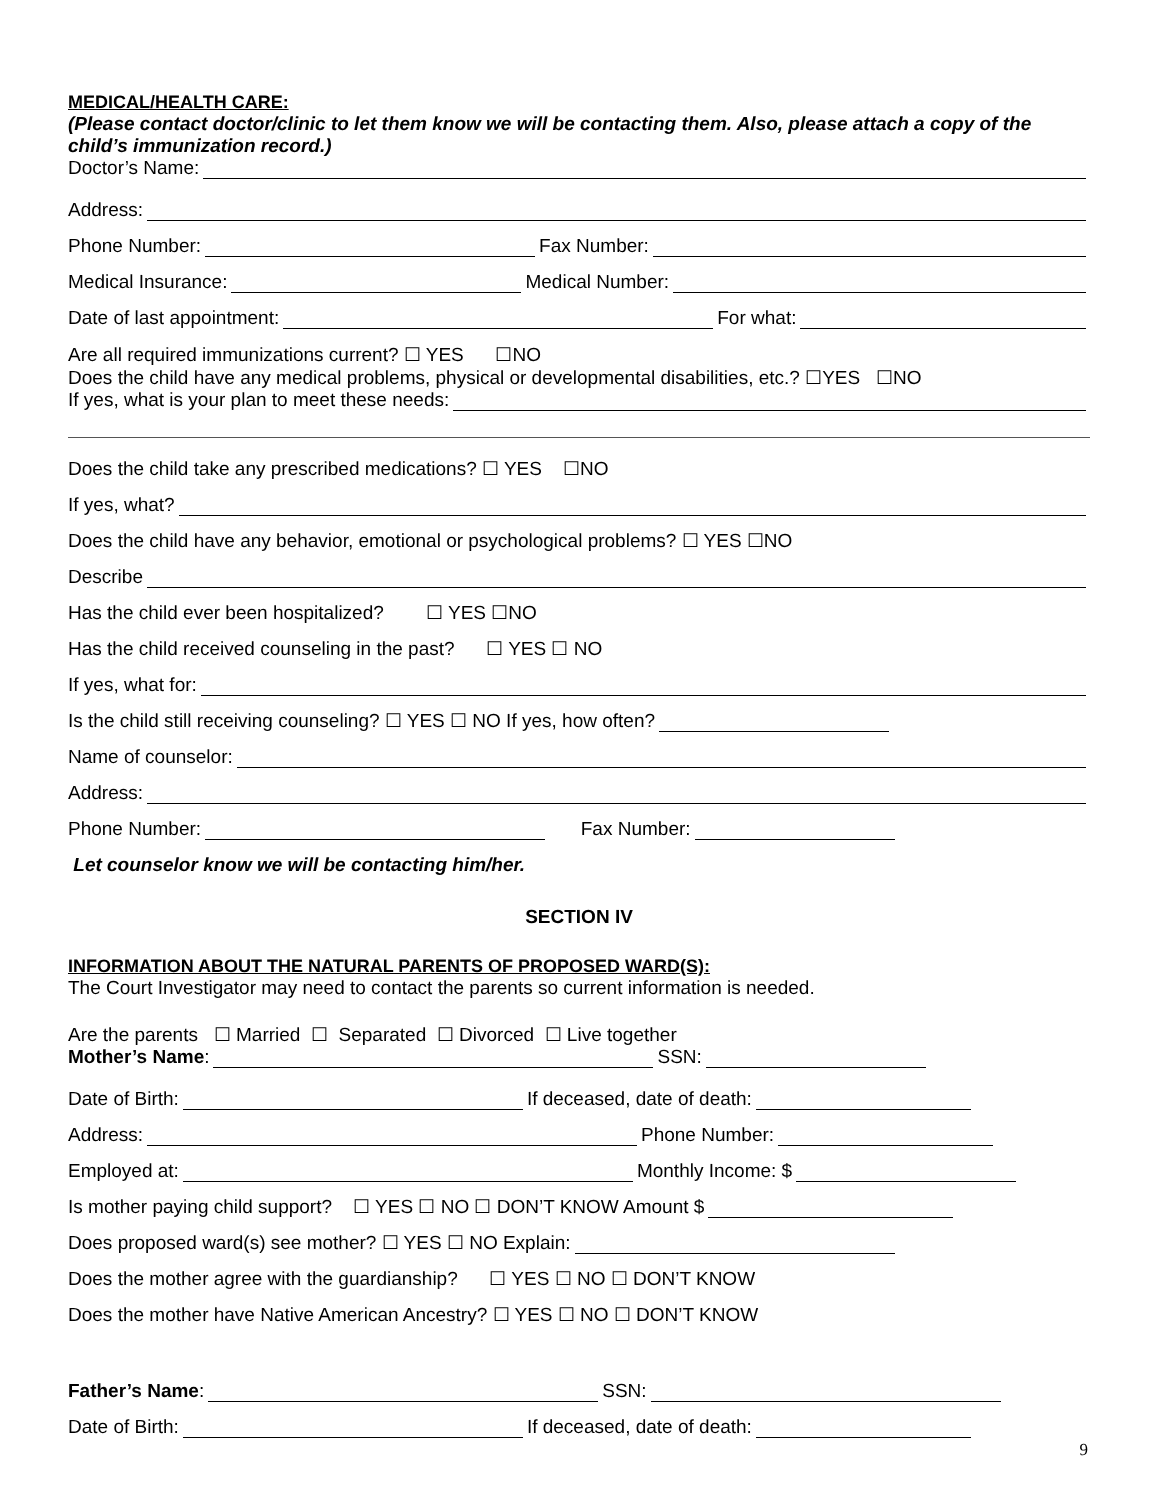MEDICAL/HEALTH CARE:
(Please contact doctor/clinic to let them know we will be contacting them. Also, please attach a copy of the child’s immunization record.)
Doctor’s Name:
Address:
Phone Number: Fax Number:
Medical Insurance: Medical Number:
Date of last appointment: For what:
Are all required immunizations current? ☐ YES ☐NO
Does the child have any medical problems, physical or developmental disabilities, etc.? ☐YES ☐NO
If yes, what is your plan to meet these needs:
Does the child take any prescribed medications? ☐ YES ☐NO
If yes, what?
Does the child have any behavior, emotional or psychological problems? ☐ YES ☐NO
Describe
Has the child ever been hospitalized? ☐ YES ☐NO
Has the child received counseling in the past? ☐ YES ☐ NO
If yes, what for:
Is the child still receiving counseling? ☐ YES ☐ NO If yes, how often?
Name of counselor:
Address:
Phone Number: Fax Number:
Let counselor know we will be contacting him/her.
SECTION IV
INFORMATION ABOUT THE NATURAL PARENTS OF PROPOSED WARD(S):
The Court Investigator may need to contact the parents so current information is needed.
Are the parents ☐ Married ☐ Separated ☐ Divorced ☐ Live together
Mother’s Name: SSN:
Date of Birth: If deceased, date of death:
Address: Phone Number:
Employed at: Monthly Income: $
Is mother paying child support? ☐ YES ☐ NO ☐ DON’T KNOW Amount $
Does proposed ward(s) see mother? ☐ YES ☐ NO Explain:
Does the mother agree with the guardianship? ☐ YES ☐ NO ☐ DON’T KNOW
Does the mother have Native American Ancestry? ☐ YES ☐ NO ☐ DON’T KNOW
Father’s Name: SSN:
Date of Birth: If deceased, date of death:
9